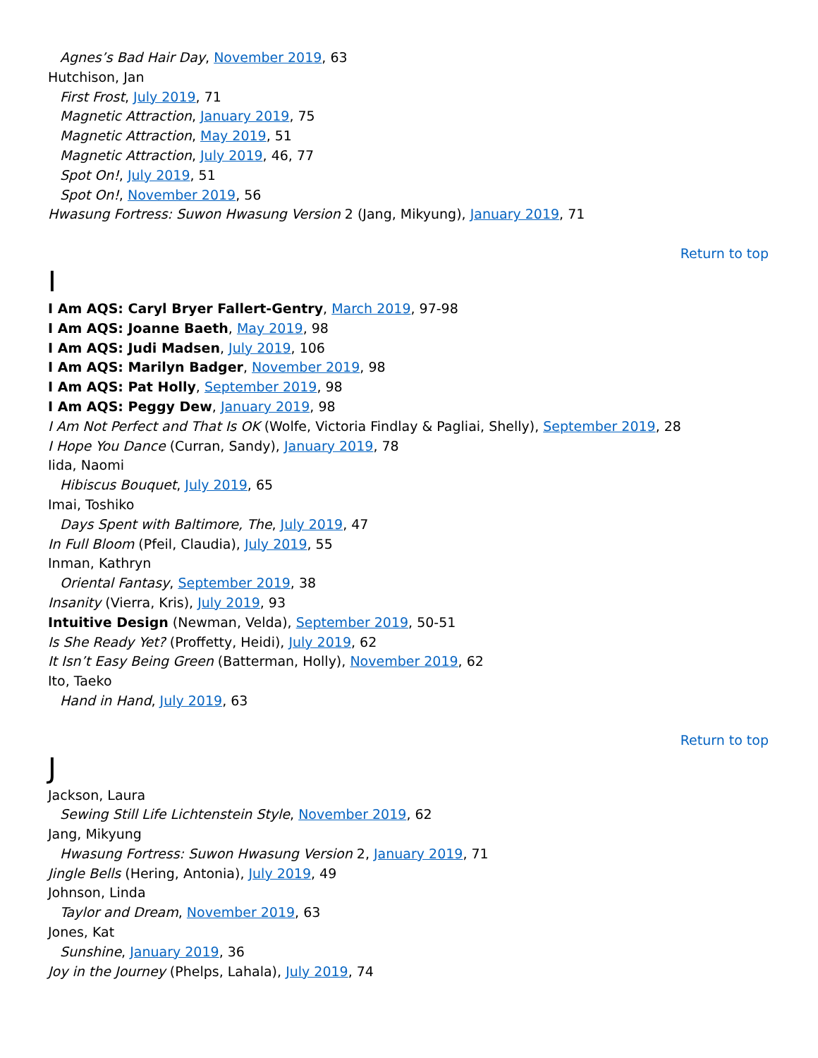Agnes’s Bad Hair Day, November 2019, 63
Hutchison, Jan
First Frost, July 2019, 71
Magnetic Attraction, January 2019, 75
Magnetic Attraction, May 2019, 51
Magnetic Attraction, July 2019, 46, 77
Spot On!, July 2019, 51
Spot On!, November 2019, 56
Hwasung Fortress: Suwon Hwasung Version 2 (Jang, Mikyung), January 2019, 71
Return to top
I
I Am AQS: Caryl Bryer Fallert-Gentry, March 2019, 97-98
I Am AQS: Joanne Baeth, May 2019, 98
I Am AQS: Judi Madsen, July 2019, 106
I Am AQS: Marilyn Badger, November 2019, 98
I Am AQS: Pat Holly, September 2019, 98
I Am AQS: Peggy Dew, January 2019, 98
I Am Not Perfect and That Is OK (Wolfe, Victoria Findlay & Pagliai, Shelly), September 2019, 28
I Hope You Dance (Curran, Sandy), January 2019, 78
Iida, Naomi
Hibiscus Bouquet, July 2019, 65
Imai, Toshiko
Days Spent with Baltimore, The, July 2019, 47
In Full Bloom (Pfeil, Claudia), July 2019, 55
Inman, Kathryn
Oriental Fantasy, September 2019, 38
Insanity (Vierra, Kris), July 2019, 93
Intuitive Design (Newman, Velda), September 2019, 50-51
Is She Ready Yet? (Proffetty, Heidi), July 2019, 62
It Isn’t Easy Being Green (Batterman, Holly), November 2019, 62
Ito, Taeko
Hand in Hand, July 2019, 63
Return to top
J
Jackson, Laura
Sewing Still Life Lichtenstein Style, November 2019, 62
Jang, Mikyung
Hwasung Fortress: Suwon Hwasung Version 2, January 2019, 71
Jingle Bells (Hering, Antonia), July 2019, 49
Johnson, Linda
Taylor and Dream, November 2019, 63
Jones, Kat
Sunshine, January 2019, 36
Joy in the Journey (Phelps, Lahala), July 2019, 74